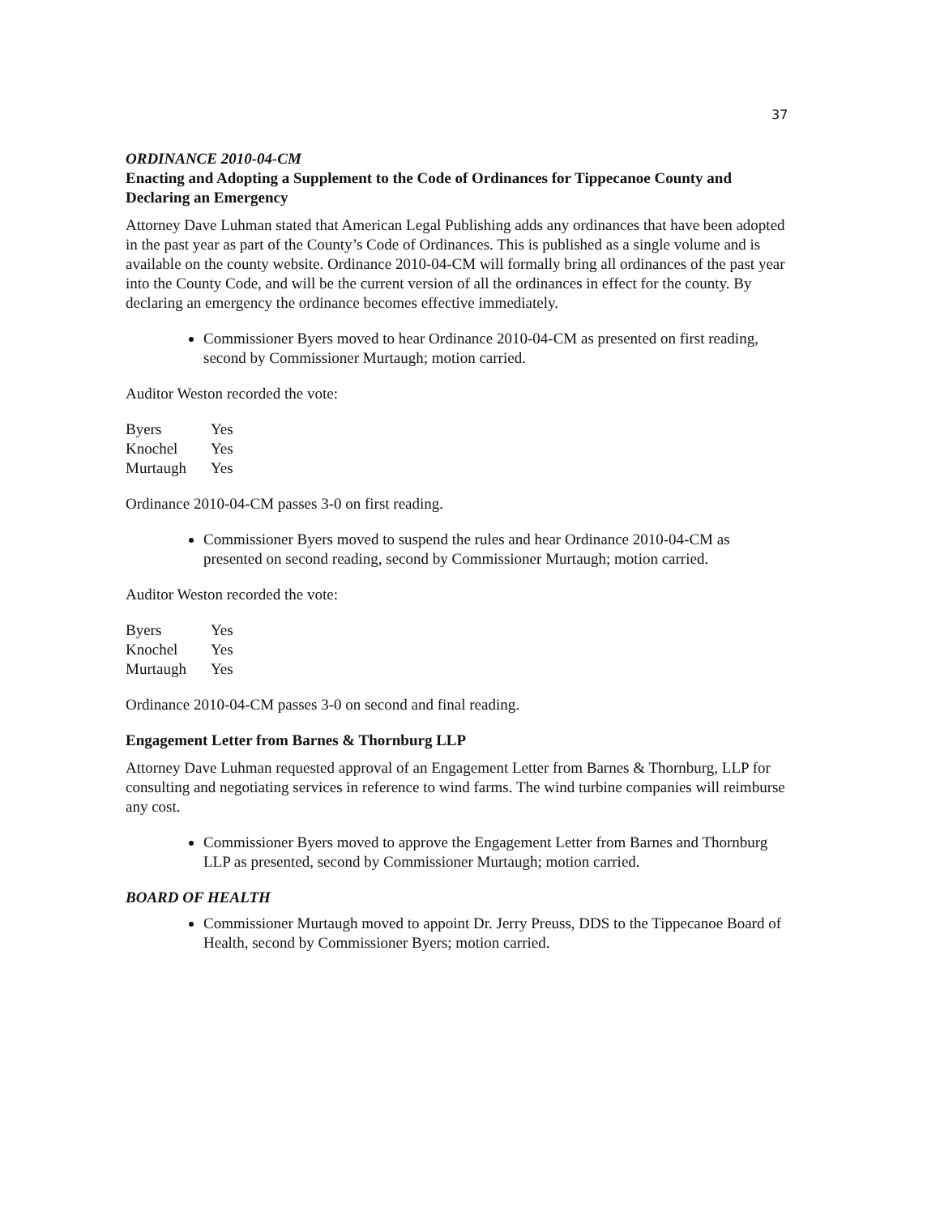37
ORDINANCE 2010-04-CM
Enacting and Adopting a Supplement to the Code of Ordinances for Tippecanoe County and Declaring an Emergency
Attorney Dave Luhman stated that American Legal Publishing adds any ordinances that have been adopted in the past year as part of the County’s Code of Ordinances. This is published as a single volume and is available on the county website. Ordinance 2010-04-CM will formally bring all ordinances of the past year into the County Code, and will be the current version of all the ordinances in effect for the county. By declaring an emergency the ordinance becomes effective immediately.
Commissioner Byers moved to hear Ordinance 2010-04-CM as presented on first reading, second by Commissioner Murtaugh; motion carried.
Auditor Weston recorded the vote:
| Byers | Yes |
| Knochel | Yes |
| Murtaugh | Yes |
Ordinance 2010-04-CM passes 3-0 on first reading.
Commissioner Byers moved to suspend the rules and hear Ordinance 2010-04-CM as presented on second reading, second by Commissioner Murtaugh; motion carried.
Auditor Weston recorded the vote:
| Byers | Yes |
| Knochel | Yes |
| Murtaugh | Yes |
Ordinance 2010-04-CM passes 3-0 on second and final reading.
Engagement Letter from Barnes & Thornburg LLP
Attorney Dave Luhman requested approval of an Engagement Letter from Barnes & Thornburg, LLP for consulting and negotiating services in reference to wind farms. The wind turbine companies will reimburse any cost.
Commissioner Byers moved to approve the Engagement Letter from Barnes and Thornburg LLP as presented, second by Commissioner Murtaugh; motion carried.
BOARD OF HEALTH
Commissioner Murtaugh moved to appoint Dr. Jerry Preuss, DDS to the Tippecanoe Board of Health, second by Commissioner Byers; motion carried.